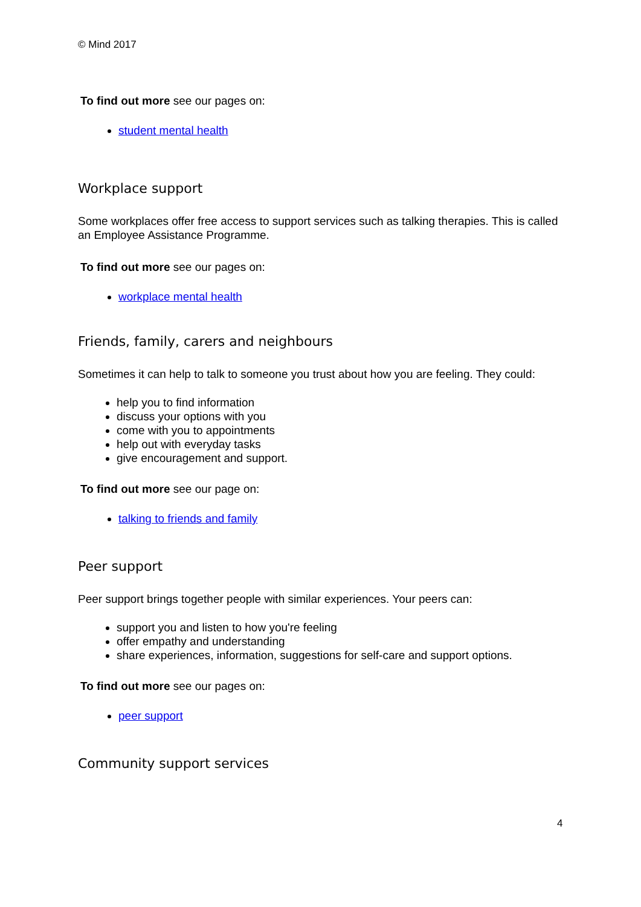© Mind 2017
To find out more see our pages on:
student mental health
Workplace support
Some workplaces offer free access to support services such as talking therapies. This is called an Employee Assistance Programme.
To find out more see our pages on:
workplace mental health
Friends, family, carers and neighbours
Sometimes it can help to talk to someone you trust about how you are feeling. They could:
help you to find information
discuss your options with you
come with you to appointments
help out with everyday tasks
give encouragement and support.
To find out more see our page on:
talking to friends and family
Peer support
Peer support brings together people with similar experiences. Your peers can:
support you and listen to how you're feeling
offer empathy and understanding
share experiences, information, suggestions for self-care and support options.
To find out more see our pages on:
peer support
Community support services
4